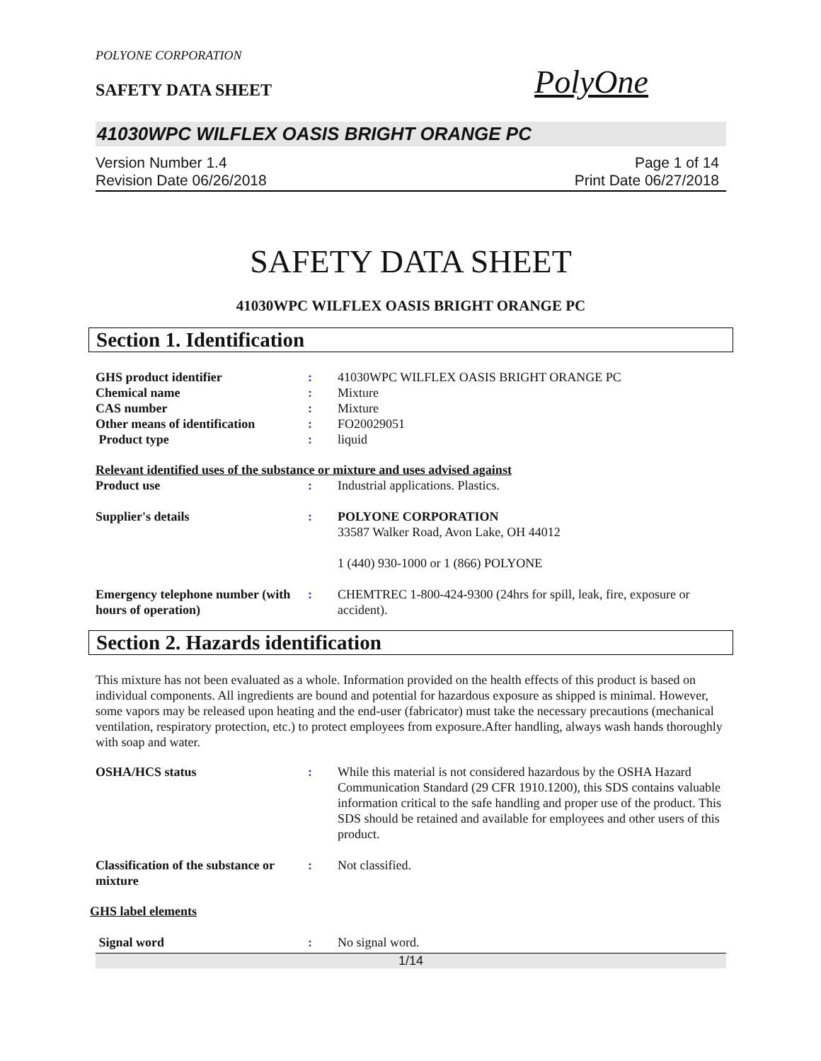POLYONE CORPORATION
SAFETY DATA SHEET
PolyOne
41030WPC WILFLEX OASIS BRIGHT ORANGE PC
Version Number 1.4
Revision Date 06/26/2018
Page 1 of 14
Print Date 06/27/2018
SAFETY DATA SHEET
41030WPC WILFLEX OASIS BRIGHT ORANGE PC
Section 1. Identification
GHS product identifier : 41030WPC WILFLEX OASIS BRIGHT ORANGE PC
Chemical name : Mixture
CAS number : Mixture
Other means of identification
: FO20029051
Product type : liquid
Relevant identified uses of the substance or mixture and uses advised against
Product use : Industrial applications. Plastics.
Supplier's details : POLYONE CORPORATION
33587 Walker Road, Avon Lake, OH 44012
1 (440) 930-1000 or 1 (866) POLYONE
Emergency telephone number (with hours of operation)
: CHEMTREC 1-800-424-9300 (24hrs for spill, leak, fire, exposure or accident).
Section 2. Hazards identification
This mixture has not been evaluated as a whole. Information provided on the health effects of this product is based on individual components. All ingredients are bound and potential for hazardous exposure as shipped is minimal. However, some vapors may be released upon heating and the end-user (fabricator) must take the necessary precautions (mechanical ventilation, respiratory protection, etc.) to protect employees from exposure.After handling, always wash hands thoroughly with soap and water.
OSHA/HCS status : While this material is not considered hazardous by the OSHA Hazard Communication Standard (29 CFR 1910.1200), this SDS contains valuable information critical to the safe handling and proper use of the product. This SDS should be retained and available for employees and other users of this product.
Classification of the substance or mixture
: Not classified.
GHS label elements
Signal word : No signal word.
1/14